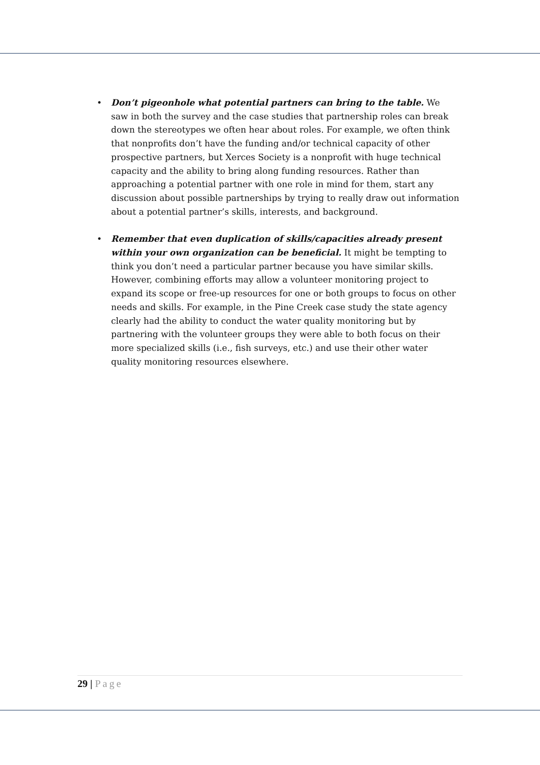• Don’t pigeonhole what potential partners can bring to the table. We saw in both the survey and the case studies that partnership roles can break down the stereotypes we often hear about roles. For example, we often think that nonprofits don’t have the funding and/or technical capacity of other prospective partners, but Xerces Society is a nonprofit with huge technical capacity and the ability to bring along funding resources. Rather than approaching a potential partner with one role in mind for them, start any discussion about possible partnerships by trying to really draw out information about a potential partner’s skills, interests, and background.
• Remember that even duplication of skills/capacities already present within your own organization can be beneficial. It might be tempting to think you don’t need a particular partner because you have similar skills. However, combining efforts may allow a volunteer monitoring project to expand its scope or free-up resources for one or both groups to focus on other needs and skills. For example, in the Pine Creek case study the state agency clearly had the ability to conduct the water quality monitoring but by partnering with the volunteer groups they were able to both focus on their more specialized skills (i.e., fish surveys, etc.) and use their other water quality monitoring resources elsewhere.
29 | Page